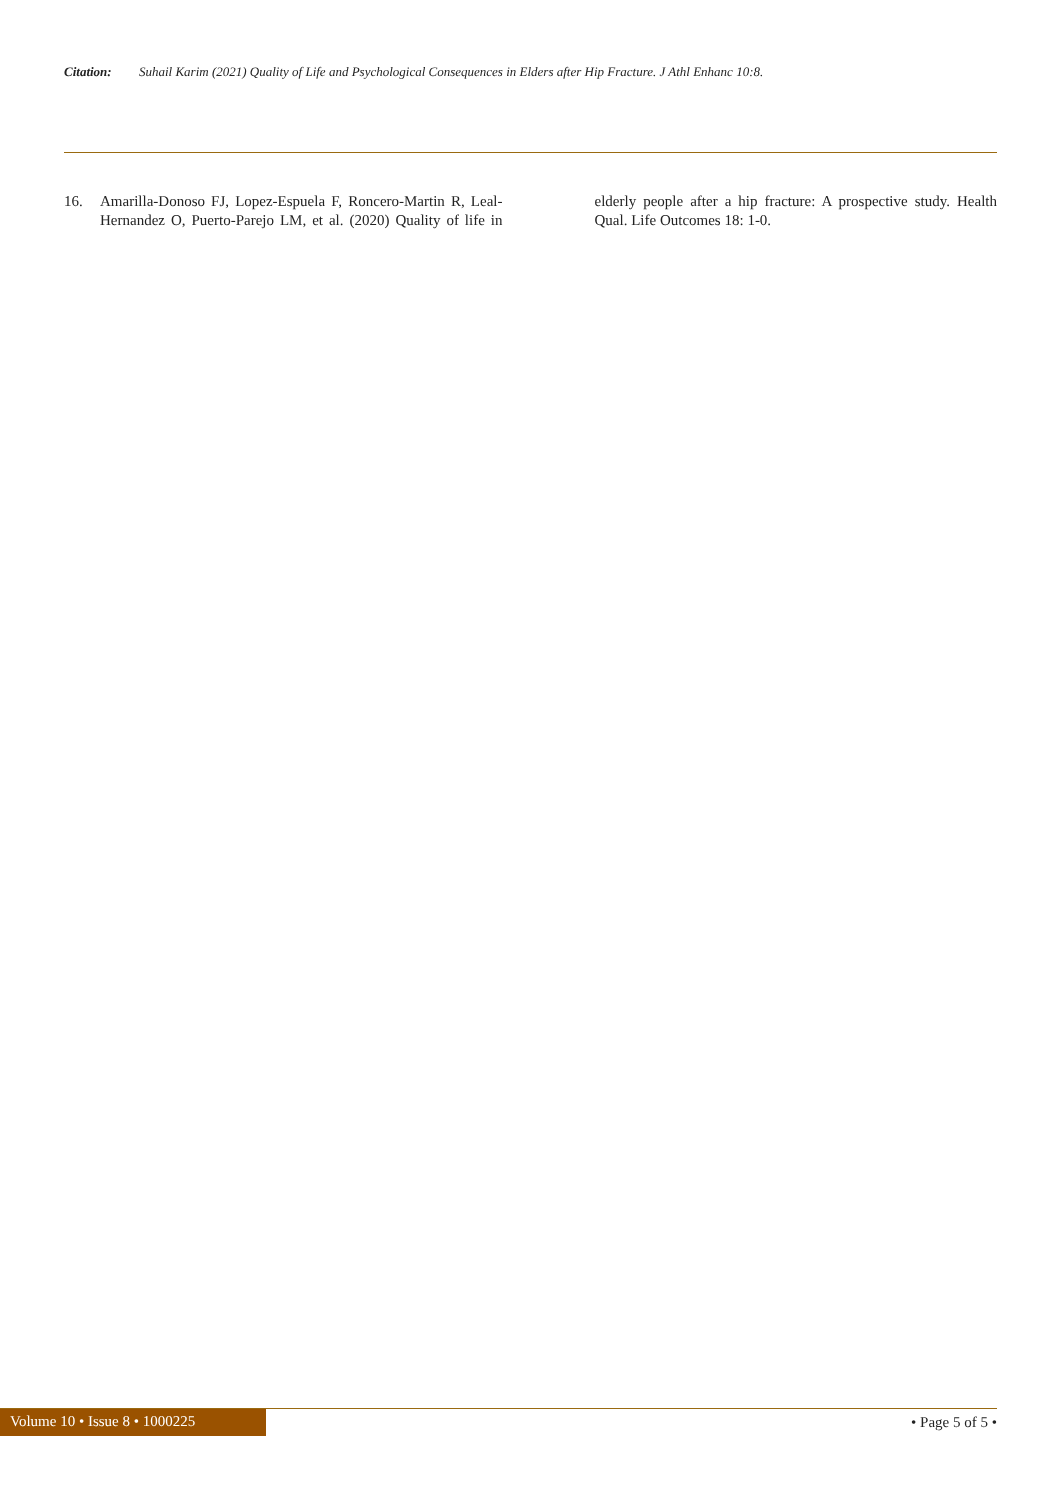Citation: Suhail Karim (2021) Quality of Life and Psychological Consequences in Elders after Hip Fracture. J Athl Enhanc 10:8.
16. Amarilla-Donoso FJ, Lopez-Espuela F, Roncero-Martin R, Leal-Hernandez O, Puerto-Parejo LM, et al. (2020) Quality of life in elderly people after a hip fracture: A prospective study. Health Qual. Life Outcomes 18: 1-0.
Volume 10 • Issue 8 • 1000225
• Page 5 of 5 •